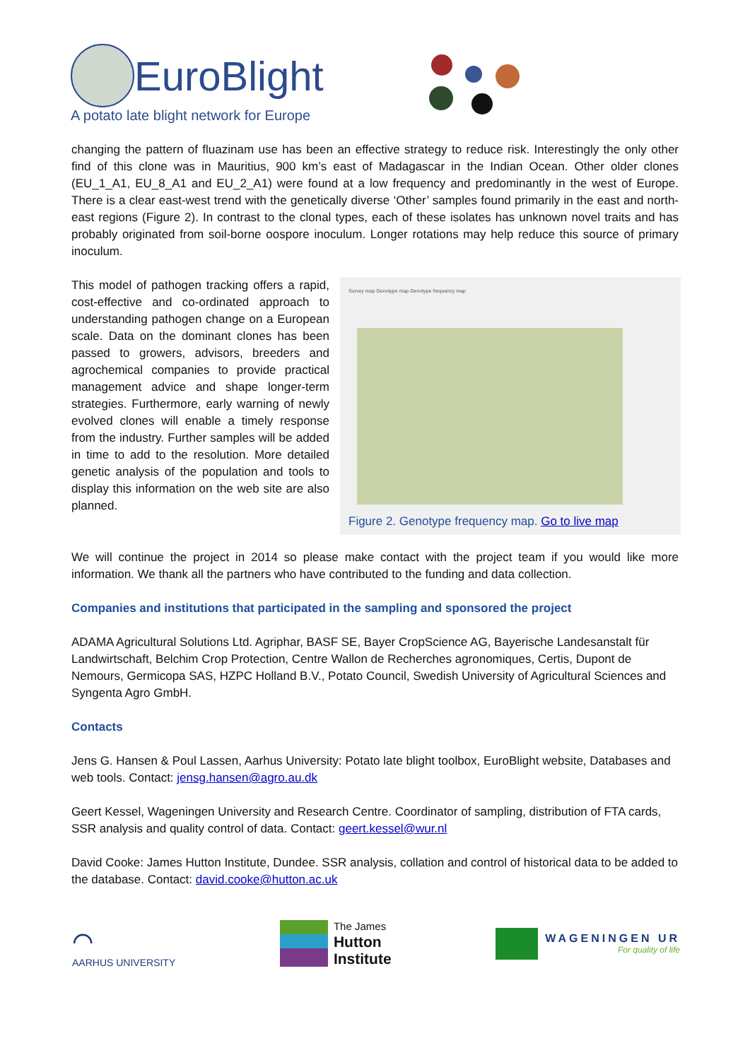EuroBlight
A potato late blight network for Europe
changing the pattern of fluazinam use has been an effective strategy to reduce risk. Interestingly the only other find of this clone was in Mauritius, 900 km’s east of Madagascar in the Indian Ocean. Other older clones (EU_1_A1, EU_8_A1 and EU_2_A1) were found at a low frequency and predominantly in the west of Europe. There is a clear east-west trend with the genetically diverse ‘Other’ samples found primarily in the east and north-east regions (Figure 2). In contrast to the clonal types, each of these isolates has unknown novel traits and has probably originated from soil-borne oospore inoculum. Longer rotations may help reduce this source of primary inoculum.
This model of pathogen tracking offers a rapid, cost-effective and co-ordinated approach to understanding pathogen change on a European scale. Data on the dominant clones has been passed to growers, advisors, breeders and agrochemical companies to provide practical management advice and shape longer-term strategies. Furthermore, early warning of newly evolved clones will enable a timely response from the industry. Further samples will be added in time to add to the resolution. More detailed genetic analysis of the population and tools to display this information on the web site are also planned.
Survey map Genotype map Genotype frequency map
Figure 2. Genotype frequency map. Go to live map
We will continue the project in 2014 so please make contact with the project team if you would like more information. We thank all the partners who have contributed to the funding and data collection.
Companies and institutions that participated in the sampling and sponsored the project
ADAMA Agricultural Solutions Ltd. Agriphar, BASF SE, Bayer CropScience AG, Bayerische Landesanstalt für Landwirtschaft, Belchim Crop Protection, Centre Wallon de Recherches agronomiques, Certis, Dupont de Nemours, Germicopa SAS, HZPC Holland B.V., Potato Council, Swedish University of Agricultural Sciences and Syngenta Agro GmbH.
Contacts
Jens G. Hansen & Poul Lassen, Aarhus University: Potato late blight toolbox, EuroBlight website, Databases and web tools. Contact: jensg.hansen@agro.au.dk
Geert Kessel, Wageningen University and Research Centre. Coordinator of sampling, distribution of FTA cards, SSR analysis and quality control of data. Contact: geert.kessel@wur.nl
David Cooke: James Hutton Institute, Dundee. SSR analysis, collation and control of historical data to be added to the database. Contact: david.cooke@hutton.ac.uk
⌒
AARHUS UNIVERSITY
The James
Hutton
Institute
WAGENINGEN UR
For quality of life